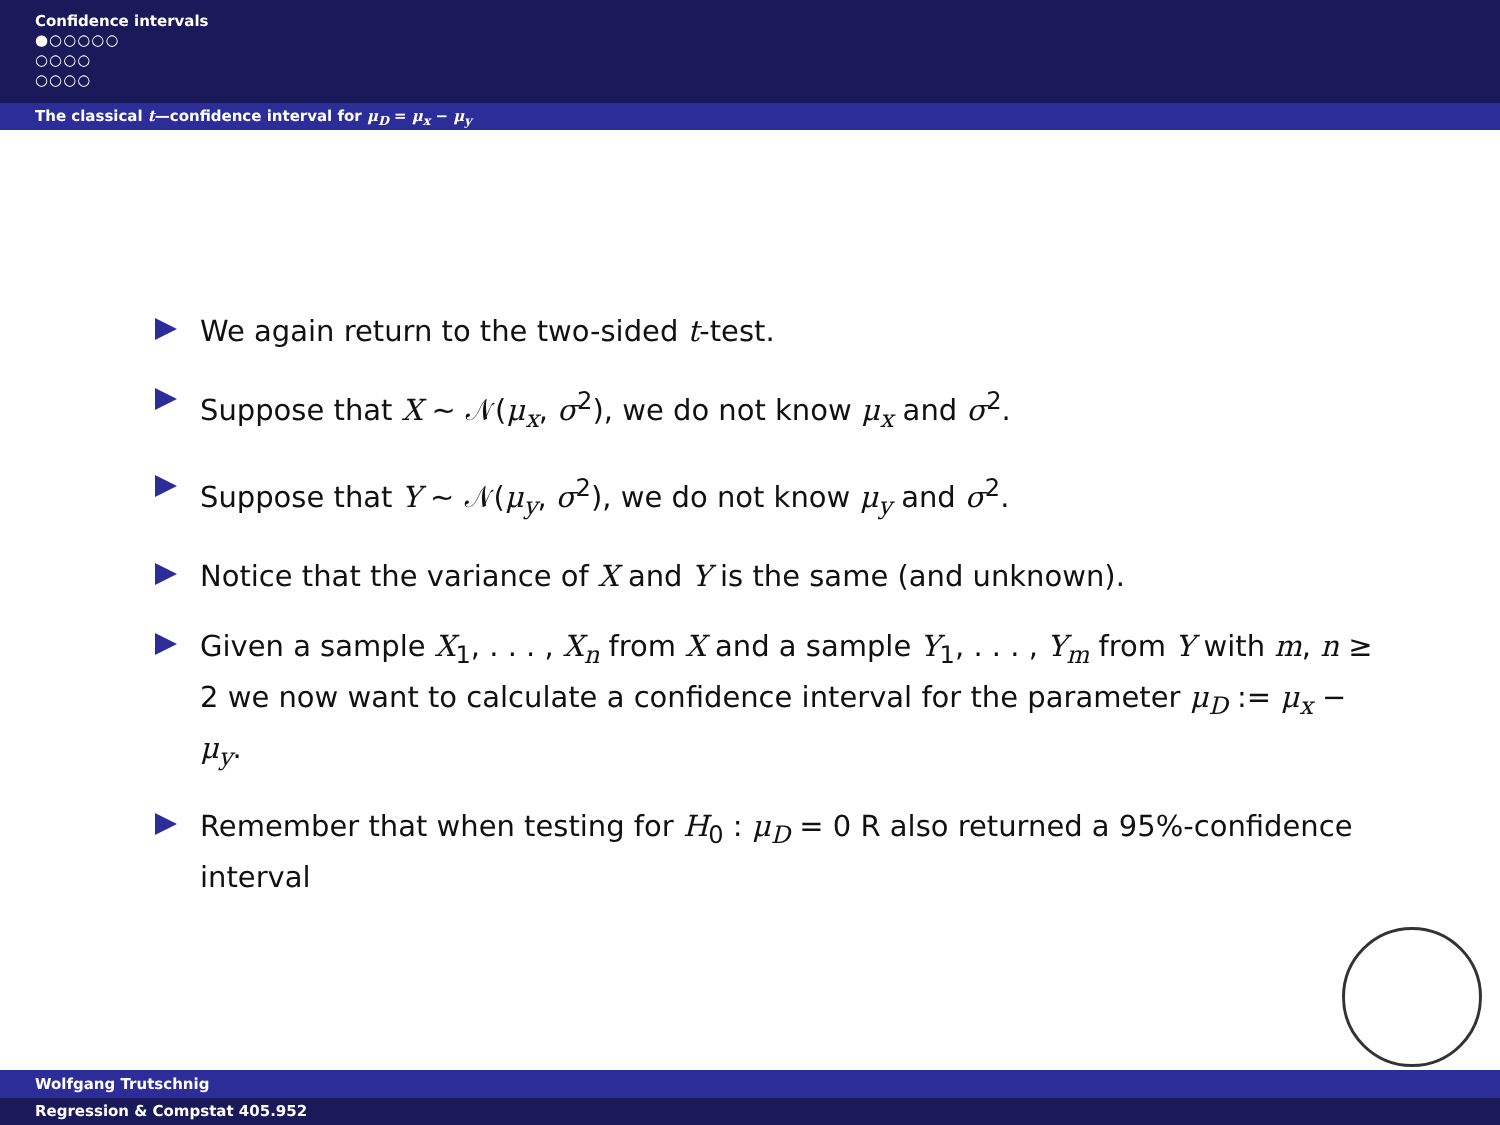Confidence intervals
●○○○○○
○○○○
○○○○
The classical t—confidence interval for μ<sub>D</sub> = μ<sub>x</sub> − μ<sub>y</sub>
We again return to the two-sided t-test.
Suppose that X ∼ 𝒩(μ<sub>x</sub>, σ<sup>2</sup>), we do not know μ<sub>x</sub> and σ<sup>2</sup>.
Suppose that Y ∼ 𝒩(μ<sub>y</sub>, σ<sup>2</sup>), we do not know μ<sub>y</sub> and σ<sup>2</sup>.
Notice that the variance of X and Y is the same (and unknown).
Given a sample X<sub>1</sub>, . . . , X<sub>n</sub> from X and a sample Y<sub>1</sub>, . . . , Y<sub>m</sub> from Y with m, n ≥ 2 we now want to calculate a confidence interval for the parameter μ<sub>D</sub> := μ<sub>x</sub> − μ<sub>y</sub>.
Remember that when testing for H<sub>0</sub> : μ<sub>D</sub> = 0 R also returned a 95%-confidence interval
Wolfgang Trutschnig
Regression & Compstat 405.952